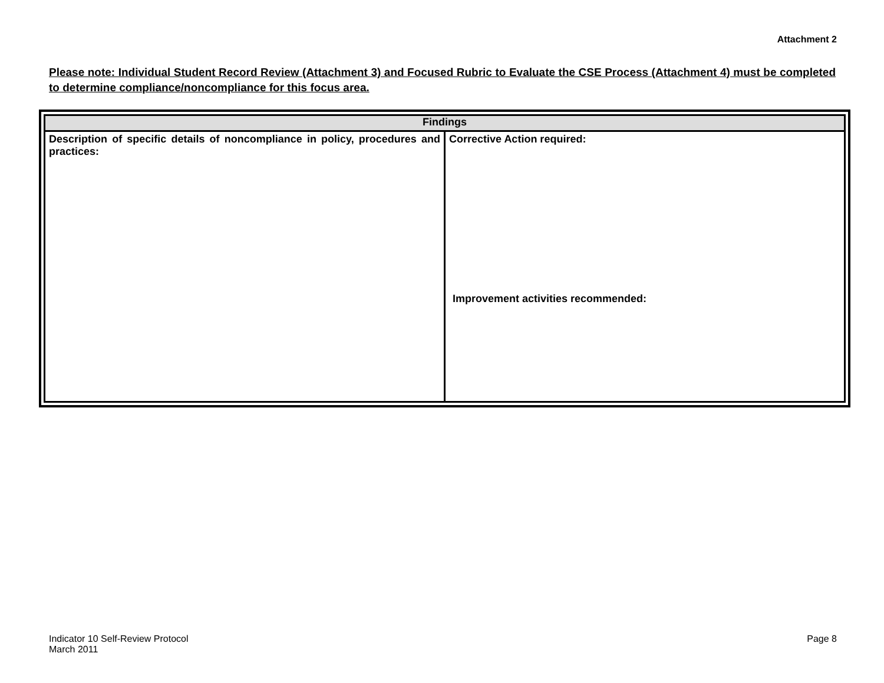Attachment 2
Please note: Individual Student Record Review (Attachment 3) and Focused Rubric to Evaluate the CSE Process (Attachment 4) must be completed to determine compliance/noncompliance for this focus area.
| Findings | |
| --- | --- |
| Description of specific details of noncompliance in policy, procedures and practices: | Corrective Action required: Improvement activities recommended: |
Indicator 10 Self-Review Protocol
March 2011
Page 8